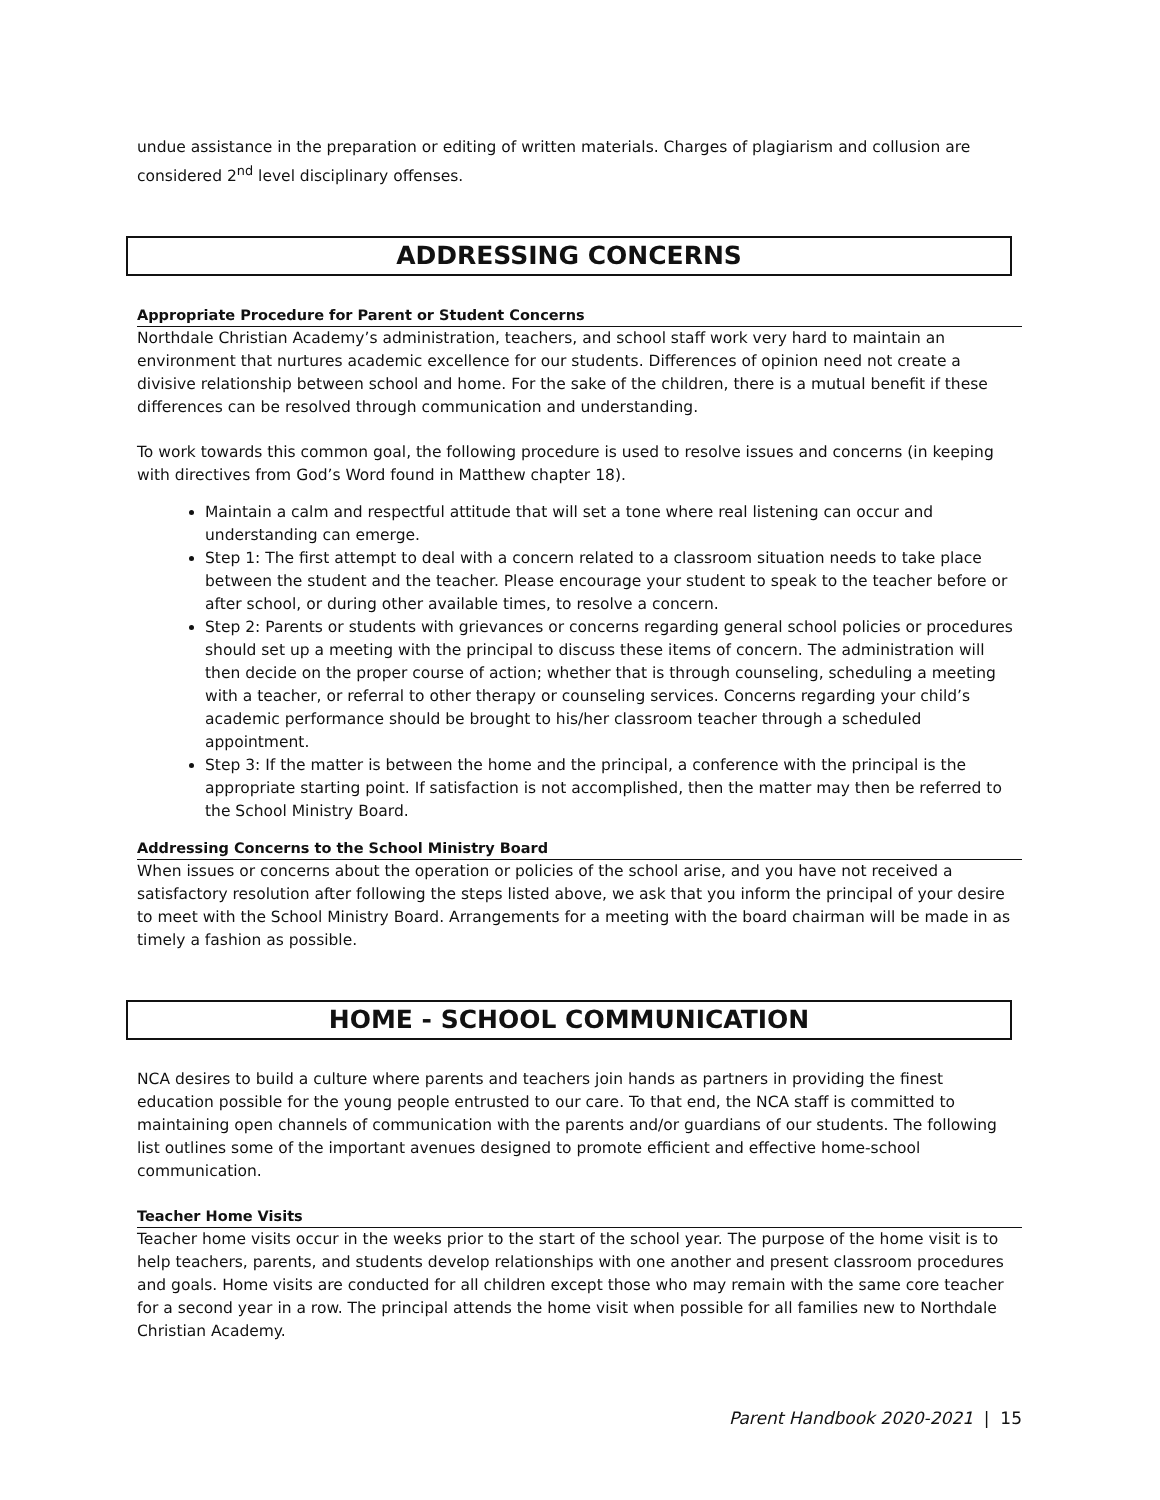undue assistance in the preparation or editing of written materials. Charges of plagiarism and collusion are considered 2<sup>nd</sup> level disciplinary offenses.
ADDRESSING CONCERNS
Appropriate Procedure for Parent or Student Concerns
Northdale Christian Academy’s administration, teachers, and school staff work very hard to maintain an environment that nurtures academic excellence for our students. Differences of opinion need not create a divisive relationship between school and home. For the sake of the children, there is a mutual benefit if these differences can be resolved through communication and understanding.
To work towards this common goal, the following procedure is used to resolve issues and concerns (in keeping with directives from God’s Word found in Matthew chapter 18).
Maintain a calm and respectful attitude that will set a tone where real listening can occur and understanding can emerge.
Step 1: The first attempt to deal with a concern related to a classroom situation needs to take place between the student and the teacher. Please encourage your student to speak to the teacher before or after school, or during other available times, to resolve a concern.
Step 2: Parents or students with grievances or concerns regarding general school policies or procedures should set up a meeting with the principal to discuss these items of concern. The administration will then decide on the proper course of action; whether that is through counseling, scheduling a meeting with a teacher, or referral to other therapy or counseling services. Concerns regarding your child’s academic performance should be brought to his/her classroom teacher through a scheduled appointment.
Step 3: If the matter is between the home and the principal, a conference with the principal is the appropriate starting point. If satisfaction is not accomplished, then the matter may then be referred to the School Ministry Board.
Addressing Concerns to the School Ministry Board
When issues or concerns about the operation or policies of the school arise, and you have not received a satisfactory resolution after following the steps listed above, we ask that you inform the principal of your desire to meet with the School Ministry Board. Arrangements for a meeting with the board chairman will be made in as timely a fashion as possible.
HOME - SCHOOL COMMUNICATION
NCA desires to build a culture where parents and teachers join hands as partners in providing the finest education possible for the young people entrusted to our care. To that end, the NCA staff is committed to maintaining open channels of communication with the parents and/or guardians of our students. The following list outlines some of the important avenues designed to promote efficient and effective home-school communication.
Teacher Home Visits
Teacher home visits occur in the weeks prior to the start of the school year. The purpose of the home visit is to help teachers, parents, and students develop relationships with one another and present classroom procedures and goals. Home visits are conducted for all children except those who may remain with the same core teacher for a second year in a row. The principal attends the home visit when possible for all families new to Northdale Christian Academy.
Parent Handbook 2020-2021 | 15